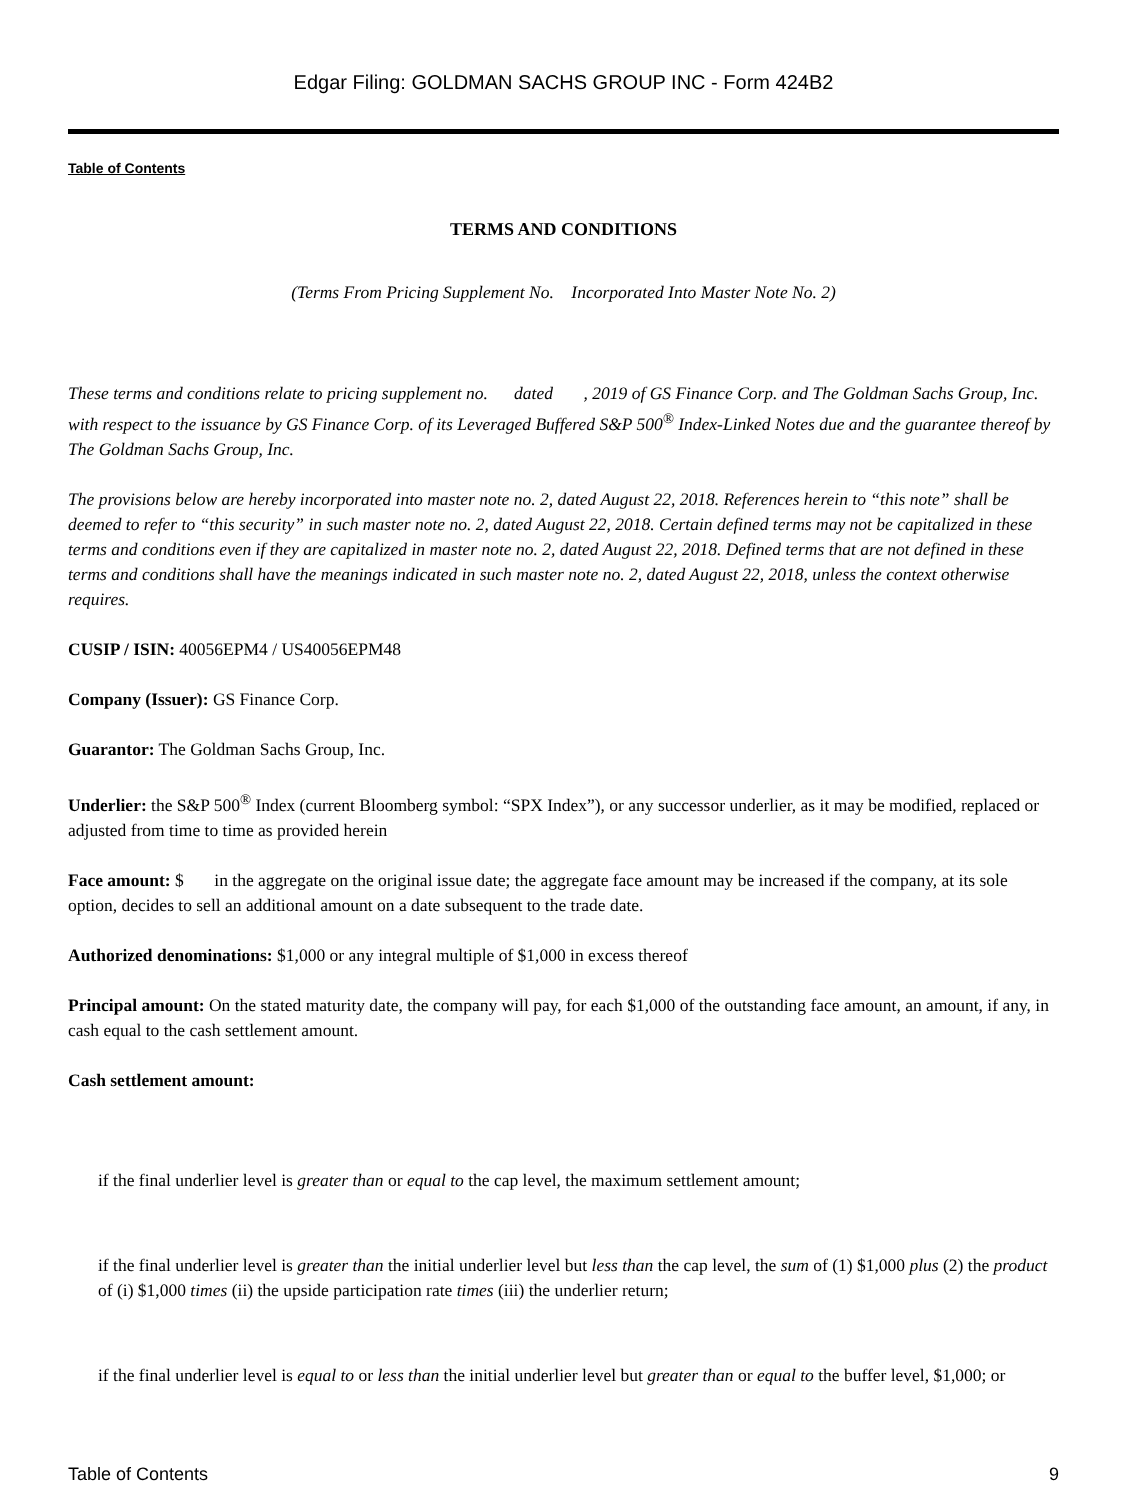Edgar Filing: GOLDMAN SACHS GROUP INC - Form 424B2
Table of Contents
TERMS AND CONDITIONS
(Terms From Pricing Supplement No. Incorporated Into Master Note No. 2)
These terms and conditions relate to pricing supplement no. dated , 2019 of GS Finance Corp. and The Goldman Sachs Group, Inc. with respect to the issuance by GS Finance Corp. of its Leveraged Buffered S&P 500<sup>®</sup> Index-Linked Notes due and the guarantee thereof by The Goldman Sachs Group, Inc.
The provisions below are hereby incorporated into master note no. 2, dated August 22, 2018. References herein to “this note” shall be deemed to refer to “this security” in such master note no. 2, dated August 22, 2018. Certain defined terms may not be capitalized in these terms and conditions even if they are capitalized in master note no. 2, dated August 22, 2018. Defined terms that are not defined in these terms and conditions shall have the meanings indicated in such master note no. 2, dated August 22, 2018, unless the context otherwise requires.
CUSIP / ISIN: 40056EPM4 / US40056EPM48
Company (Issuer): GS Finance Corp.
Guarantor: The Goldman Sachs Group, Inc.
Underlier: the S&P 500<sup>®</sup> Index (current Bloomberg symbol: “SPX Index”), or any successor underlier, as it may be modified, replaced or adjusted from time to time as provided herein
Face amount: $ in the aggregate on the original issue date; the aggregate face amount may be increased if the company, at its sole option, decides to sell an additional amount on a date subsequent to the trade date.
Authorized denominations: $1,000 or any integral multiple of $1,000 in excess thereof
Principal amount: On the stated maturity date, the company will pay, for each $1,000 of the outstanding face amount, an amount, if any, in cash equal to the cash settlement amount.
Cash settlement amount:
if the final underlier level is greater than or equal to the cap level, the maximum settlement amount;
if the final underlier level is greater than the initial underlier level but less than the cap level, the sum of (1) $1,000 plus (2) the product of (i) $1,000 times (ii) the upside participation rate times (iii) the underlier return;
if the final underlier level is equal to or less than the initial underlier level but greater than or equal to the buffer level, $1,000; or
Table of Contents 9